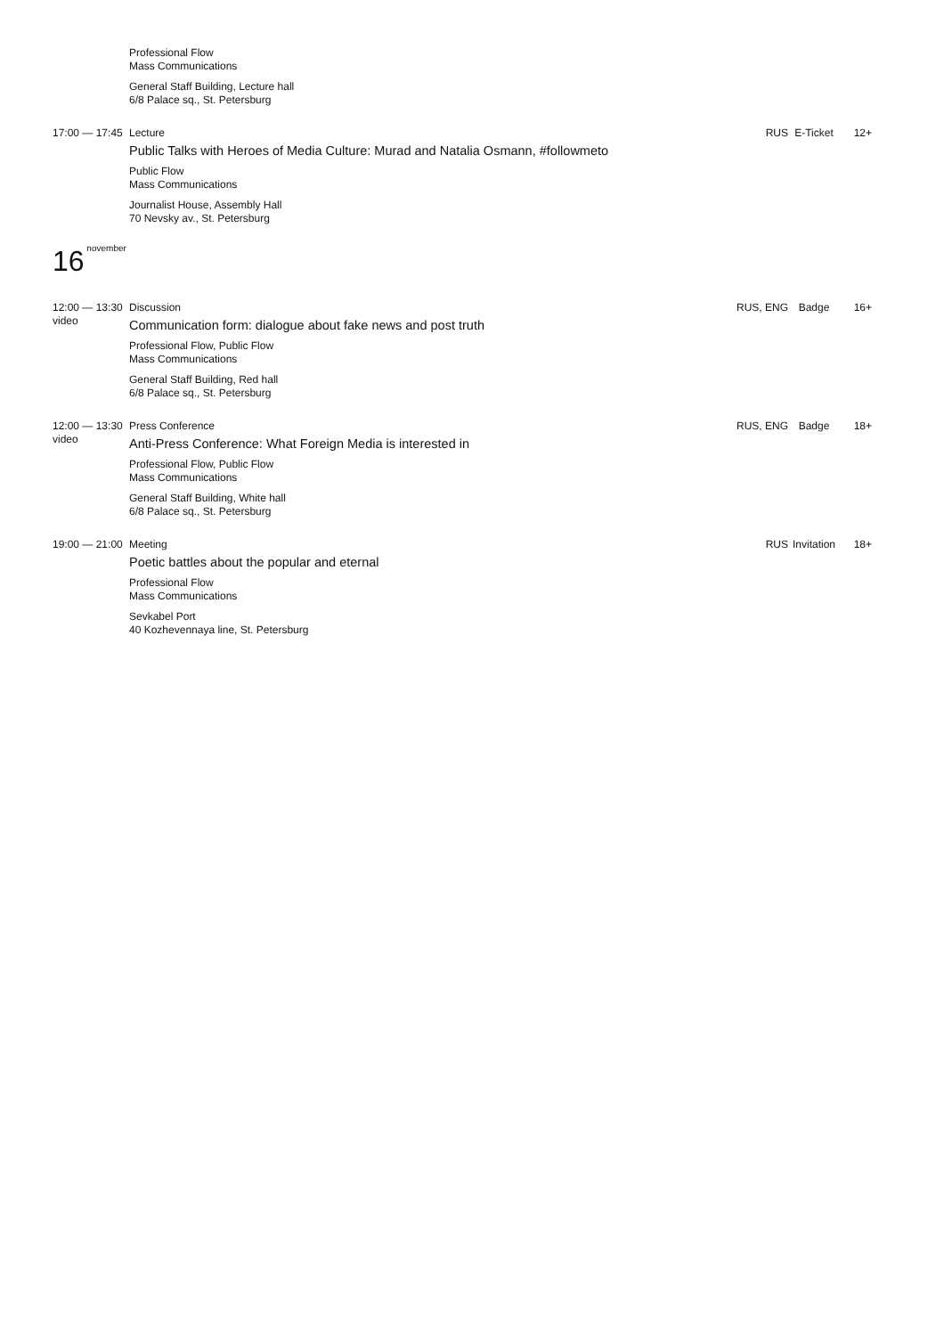Professional Flow
Mass Communications
General Staff Building, Lecture hall
6/8 Palace sq., St. Petersburg
17:00 — 17:45
Lecture
Public Talks with Heroes of Media Culture: Murad and Natalia Osmann, #followmeto
Public Flow
Mass Communications
Journalist House, Assembly Hall
70 Nevsky av., St. Petersburg
RUS
E-Ticket
12+
16<sup>november</sup>
12:00 — 13:30
video
Discussion
Communication form: dialogue about fake news and post truth
Professional Flow, Public Flow
Mass Communications
General Staff Building, Red hall
6/8 Palace sq., St. Petersburg
RUS, ENG
Badge
16+
12:00 — 13:30
video
Press Conference
Anti-Press Conference: What Foreign Media is interested in
Professional Flow, Public Flow
Mass Communications
General Staff Building, White hall
6/8 Palace sq., St. Petersburg
RUS, ENG
Badge
18+
19:00 — 21:00
Meeting
Poetic battles about the popular and eternal
Professional Flow
Mass Communications
Sevkabel Port
40 Kozhevennaya line, St. Petersburg
RUS
Invitation
18+